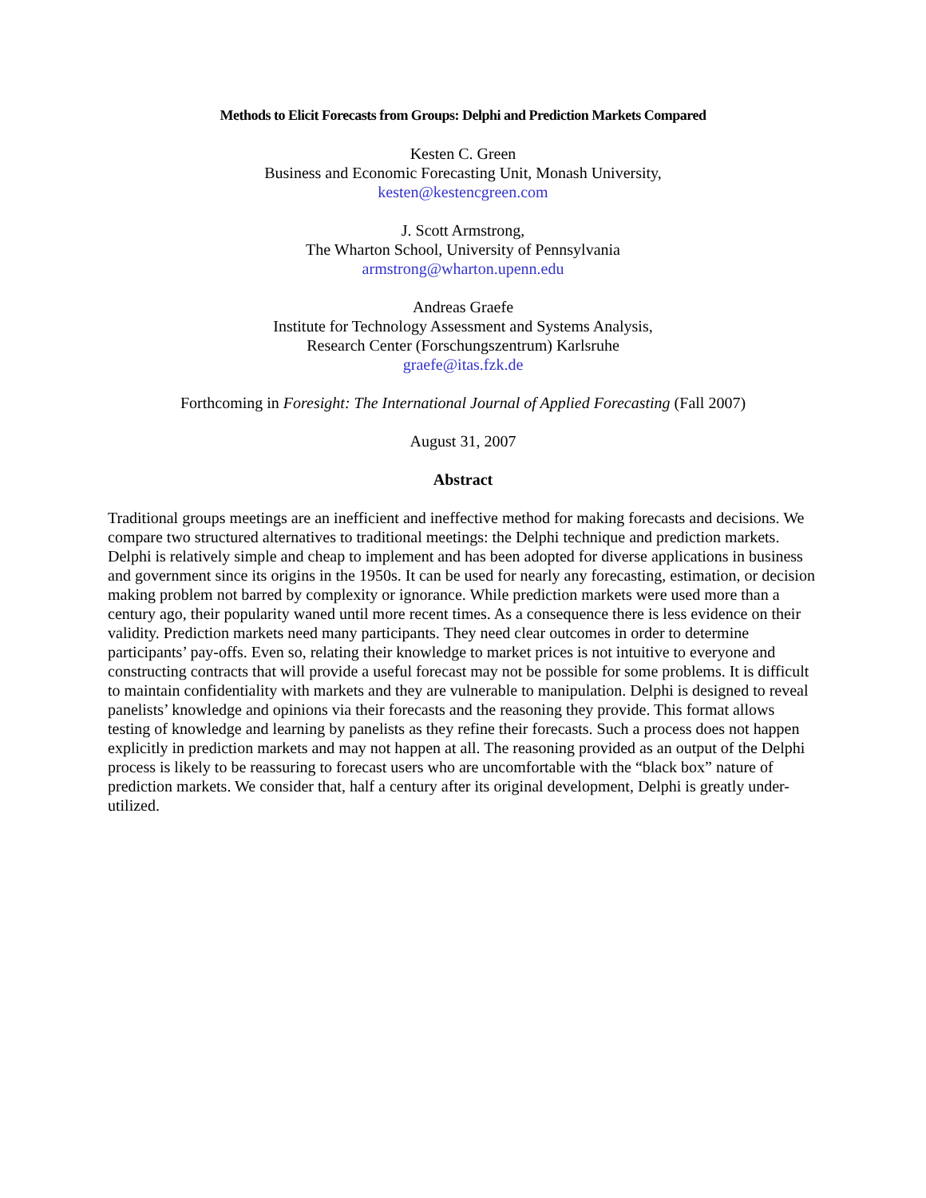Methods to Elicit Forecasts from Groups: Delphi and Prediction Markets Compared
Kesten C. Green
Business and Economic Forecasting Unit, Monash University,
kesten@kestencgreen.com
J. Scott Armstrong,
The Wharton School, University of Pennsylvania
armstrong@wharton.upenn.edu
Andreas Graefe
Institute for Technology Assessment and Systems Analysis,
Research Center (Forschungszentrum) Karlsruhe
graefe@itas.fzk.de
Forthcoming in Foresight: The International Journal of Applied Forecasting (Fall 2007)
August 31, 2007
Abstract
Traditional groups meetings are an inefficient and ineffective method for making forecasts and decisions. We compare two structured alternatives to traditional meetings: the Delphi technique and prediction markets. Delphi is relatively simple and cheap to implement and has been adopted for diverse applications in business and government since its origins in the 1950s. It can be used for nearly any forecasting, estimation, or decision making problem not barred by complexity or ignorance. While prediction markets were used more than a century ago, their popularity waned until more recent times. As a consequence there is less evidence on their validity. Prediction markets need many participants. They need clear outcomes in order to determine participants’ pay-offs. Even so, relating their knowledge to market prices is not intuitive to everyone and constructing contracts that will provide a useful forecast may not be possible for some problems. It is difficult to maintain confidentiality with markets and they are vulnerable to manipulation. Delphi is designed to reveal panelists’ knowledge and opinions via their forecasts and the reasoning they provide. This format allows testing of knowledge and learning by panelists as they refine their forecasts. Such a process does not happen explicitly in prediction markets and may not happen at all. The reasoning provided as an output of the Delphi process is likely to be reassuring to forecast users who are uncomfortable with the “black box” nature of prediction markets. We consider that, half a century after its original development, Delphi is greatly under-utilized.